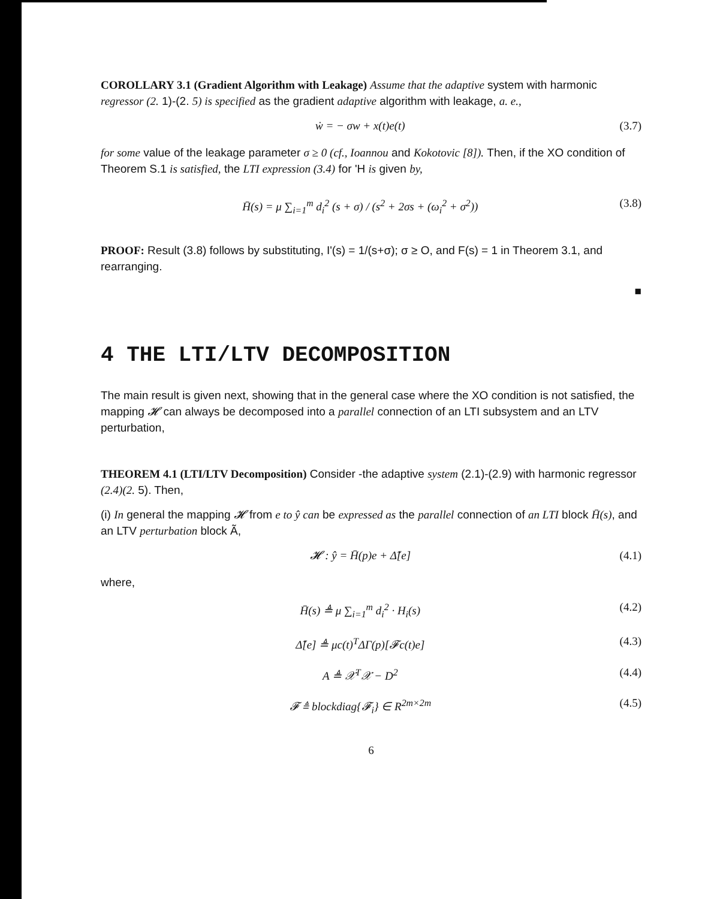COROLLARY 3.1 (Gradient Algorithm with Leakage) Assume that the adaptive system with harmonic regressor (2. 1)-(2. 5) is specified as the gradient adaptive algorithm with leakage, a. e.,
ẇ = − σw + x(t)e(t) (3.7)
for some value of the leakage parameter σ ≥ 0 (cf., Ioannou and Kokotovic [8]). Then, if the XO condition of Theorem S.1 is satisfied, the LTI expression (3.4) for 'H is given by,
H̄(s) = μ ∑<sub>i=1</sub><sup>m</sup> d<sub>i</sub><sup>2</sup> (s + σ) / (s<sup>2</sup> + 2σs + (ω<sub>i</sub><sup>2</sup> + σ<sup>2</sup>)) (3.8)
PROOF: Result (3.8) follows by substituting, I'(s) = 1/(s+σ); σ ≥ O, and F(s) = 1 in Theorem 3.1, and rearranging.
■
4 THE LTI/LTV DECOMPOSITION
The main result is given next, showing that in the general case where the XO condition is not satisfied, the mapping 𝓗 can always be decomposed into a parallel connection of an LTI subsystem and an LTV perturbation,
THEOREM 4.1 (LTI/LTV Decomposition) Consider -the adaptive system (2.1)-(2.9) with harmonic regressor (2.4)(2. 5). Then,
(i) In general the mapping 𝓗 from e to ŷ can be expressed as the parallel connection of an LTI block H̄(s), and an LTV perturbation block Ã,
𝓗 : ŷ = H̄(p)e + Δ̃[e] (4.1)
where,
H̄(s) ≜ μ ∑<sub>i=1</sub><sup>m</sup> d<sub>i</sub><sup>2</sup> · H<sub>i</sub>(s) (4.2)
Δ̃[e] ≜ μc(t)<sup>T</sup>ΔΓ(p)[𝓕c(t)e] (4.3)
A ≜ 𝒳<sup>T</sup>𝒳 − D<sup>2</sup> (4.4)
𝓕 ≜ blockdiag{𝓕<sub>i</sub>} ∈ R<sup>2m×2m</sup> (4.5)
6